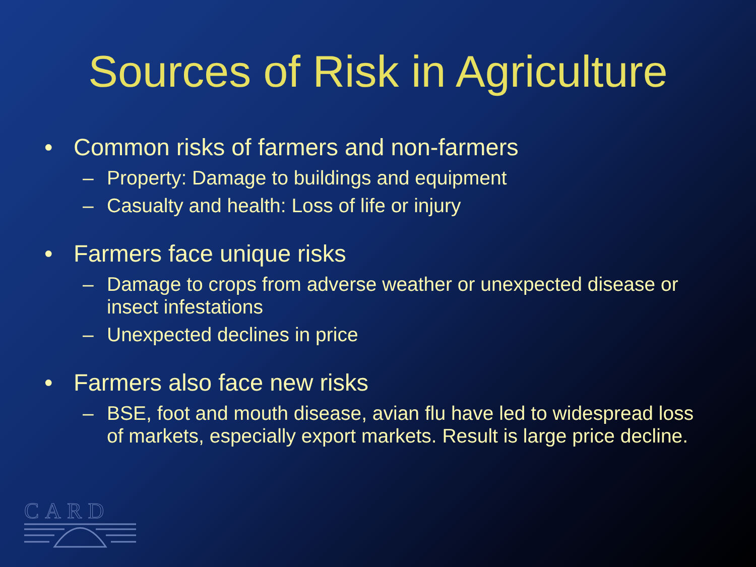Sources of Risk in Agriculture
• Common risks of farmers and non-farmers
– Property: Damage to buildings and equipment
– Casualty and health: Loss of life or injury
• Farmers face unique risks
– Damage to crops from adverse weather or unexpected disease or insect infestations
– Unexpected declines in price
• Farmers also face new risks
– BSE, foot and mouth disease, avian flu have led to widespread loss of markets, especially export markets. Result is large price decline.
CARD